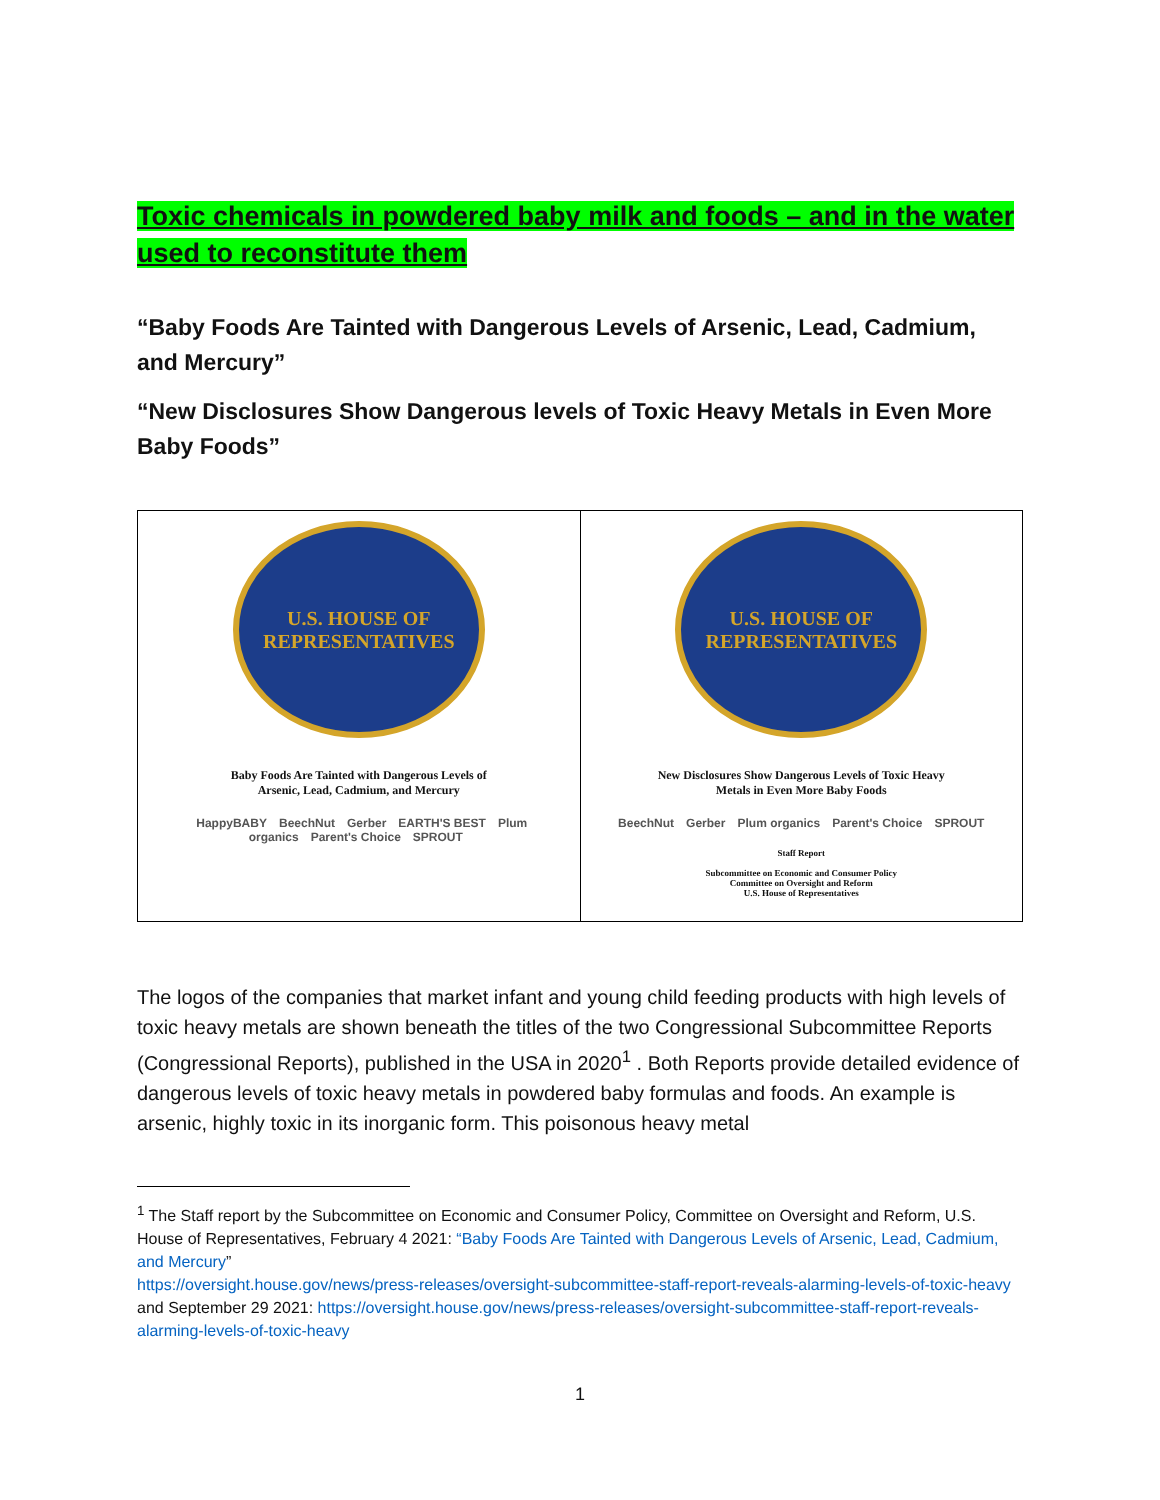Toxic chemicals in powdered baby milk and foods – and in the water used to reconstitute them
“Baby Foods Are Tainted with Dangerous Levels of Arsenic, Lead, Cadmium, and Mercury”
“New Disclosures Show Dangerous levels of Toxic Heavy Metals in Even More Baby Foods”
U.S. HOUSE OF REPRESENTATIVES
Baby Foods Are Tainted with Dangerous Levels of
Arsenic, Lead, Cadmium, and Mercury
HappyBABY BeechNut Gerber EARTH'S BEST Plum organics Parent's Choice SPROUT
U.S. HOUSE OF REPRESENTATIVES
New Disclosures Show Dangerous Levels of Toxic Heavy
Metals in Even More Baby Foods
BeechNut Gerber Plum organics Parent's Choice SPROUT
Staff Report
Subcommittee on Economic and Consumer Policy
Committee on Oversight and Reform
U.S. House of Representatives
The logos of the companies that market infant and young child feeding products with high levels of toxic heavy metals are shown beneath the titles of the two Congressional Subcommittee Reports (Congressional Reports), published in the USA in 2020<sup>1</sup> . Both Reports provide detailed evidence of dangerous levels of toxic heavy metals in powdered baby formulas and foods. An example is arsenic, highly toxic in its inorganic form. This poisonous heavy metal
<sup>1</sup> The Staff report by the Subcommittee on Economic and Consumer Policy, Committee on Oversight and Reform, U.S. House of Representatives, February 4 2021: “Baby Foods Are Tainted with Dangerous Levels of Arsenic, Lead, Cadmium, and Mercury”
https://oversight.house.gov/news/press-releases/oversight-subcommittee-staff-report-reveals-alarming-levels-of-toxic-heavy
and September 29 2021: https://oversight.house.gov/news/press-releases/oversight-subcommittee-staff-report-reveals-alarming-levels-of-toxic-heavy
1